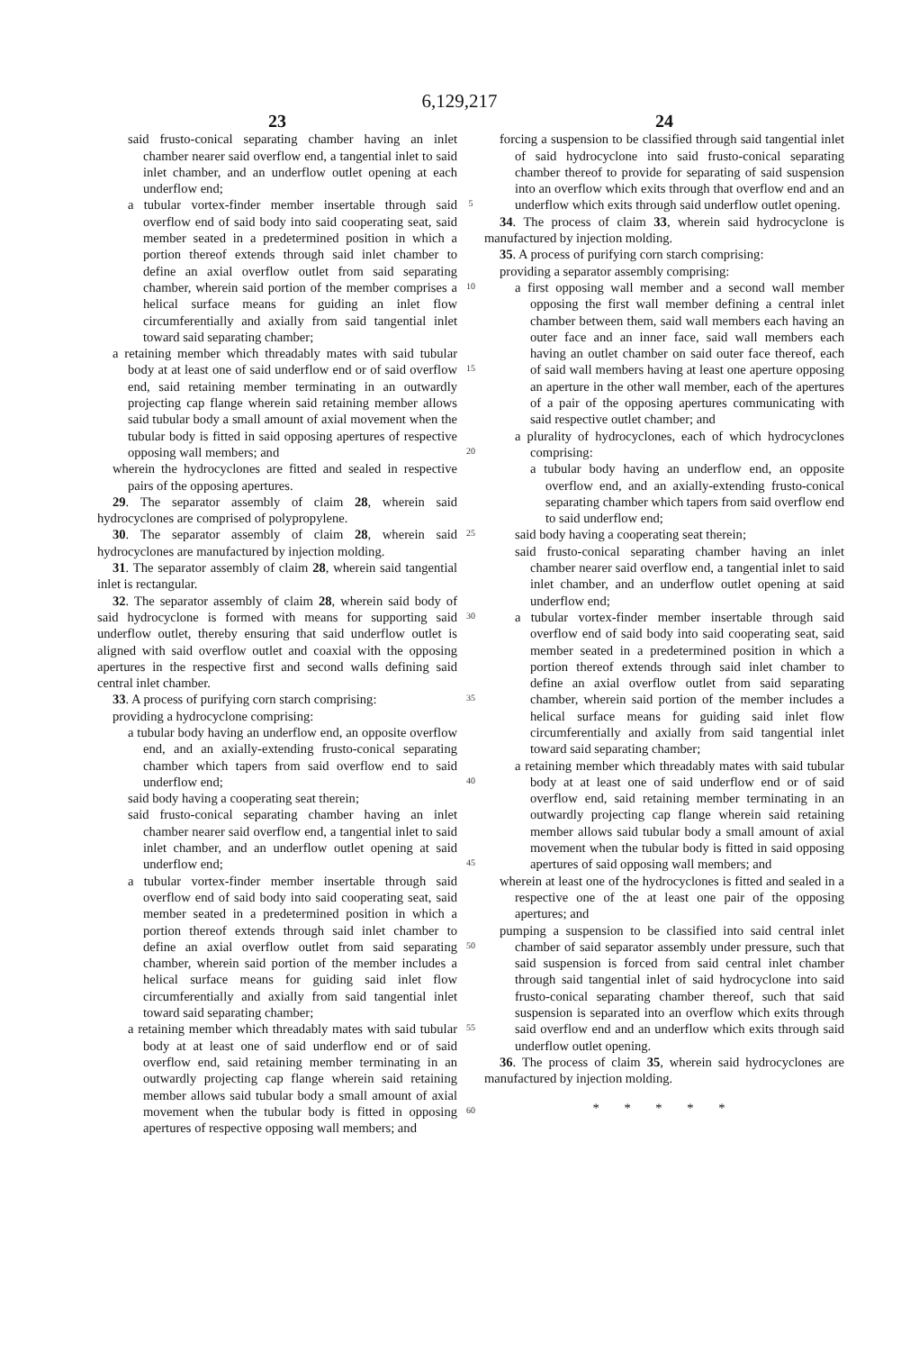6,129,217
23
said frusto-conical separating chamber having an inlet chamber nearer said overflow end, a tangential inlet to said inlet chamber, and an underflow outlet opening at each underflow end;
a tubular vortex-finder member insertable through said overflow end of said body into said cooperating seat, said member seated in a predetermined position in which a portion thereof extends through said inlet chamber to define an axial overflow outlet from said separating chamber, wherein said portion of the member comprises a helical surface means for guiding an inlet flow circumferentially and axially from said tangential inlet toward said separating chamber;
a retaining member which threadably mates with said tubular body at at least one of said underflow end or of said overflow end, said retaining member terminating in an outwardly projecting cap flange wherein said retaining member allows said tubular body a small amount of axial movement when the tubular body is fitted in said opposing apertures of respective opposing wall members; and
wherein the hydrocyclones are fitted and sealed in respective pairs of the opposing apertures.
29. The separator assembly of claim 28, wherein said hydrocyclones are comprised of polypropylene.
30. The separator assembly of claim 28, wherein said hydrocyclones are manufactured by injection molding.
31. The separator assembly of claim 28, wherein said tangential inlet is rectangular.
32. The separator assembly of claim 28, wherein said body of said hydrocyclone is formed with means for supporting said underflow outlet, thereby ensuring that said underflow outlet is aligned with said overflow outlet and coaxial with the opposing apertures in the respective first and second walls defining said central inlet chamber.
33. A process of purifying corn starch comprising:
providing a hydrocyclone comprising:
a tubular body having an underflow end, an opposite overflow end, and an axially-extending frusto-conical separating chamber which tapers from said overflow end to said underflow end;
said body having a cooperating seat therein;
said frusto-conical separating chamber having an inlet chamber nearer said overflow end, a tangential inlet to said inlet chamber, and an underflow outlet opening at said underflow end;
a tubular vortex-finder member insertable through said overflow end of said body into said cooperating seat, said member seated in a predetermined position in which a portion thereof extends through said inlet chamber to define an axial overflow outlet from said separating chamber, wherein said portion of the member includes a helical surface means for guiding said inlet flow circumferentially and axially from said tangential inlet toward said separating chamber;
a retaining member which threadably mates with said tubular body at at least one of said underflow end or of said overflow end, said retaining member terminating in an outwardly projecting cap flange wherein said retaining member allows said tubular body a small amount of axial movement when the tubular body is fitted in opposing apertures of respective opposing wall members; and
5
10
15
20
25
30
35
40
45
50
55
60
24
forcing a suspension to be classified through said tangential inlet of said hydrocyclone into said frusto-conical separating chamber thereof to provide for separating of said suspension into an overflow which exits through that overflow end and an underflow which exits through said underflow outlet opening.
34. The process of claim 33, wherein said hydrocyclone is manufactured by injection molding.
35. A process of purifying corn starch comprising:
providing a separator assembly comprising:
a first opposing wall member and a second wall member opposing the first wall member defining a central inlet chamber between them, said wall members each having an outer face and an inner face, said wall members each having an outlet chamber on said outer face thereof, each of said wall members having at least one aperture opposing an aperture in the other wall member, each of the apertures of a pair of the opposing apertures communicating with said respective outlet chamber; and
a plurality of hydrocyclones, each of which hydrocyclones comprising:
a tubular body having an underflow end, an opposite overflow end, and an axially-extending frusto-conical separating chamber which tapers from said overflow end to said underflow end;
said body having a cooperating seat therein;
said frusto-conical separating chamber having an inlet chamber nearer said overflow end, a tangential inlet to said inlet chamber, and an underflow outlet opening at said underflow end;
a tubular vortex-finder member insertable through said overflow end of said body into said cooperating seat, said member seated in a predetermined position in which a portion thereof extends through said inlet chamber to define an axial overflow outlet from said separating chamber, wherein said portion of the member includes a helical surface means for guiding said inlet flow circumferentially and axially from said tangential inlet toward said separating chamber;
a retaining member which threadably mates with said tubular body at at least one of said underflow end or of said overflow end, said retaining member terminating in an outwardly projecting cap flange wherein said retaining member allows said tubular body a small amount of axial movement when the tubular body is fitted in said opposing apertures of said opposing wall members; and
wherein at least one of the hydrocyclones is fitted and sealed in a respective one of the at least one pair of the opposing apertures; and
pumping a suspension to be classified into said central inlet chamber of said separator assembly under pressure, such that said suspension is forced from said central inlet chamber through said tangential inlet of said hydrocyclone into said frusto-conical separating chamber thereof, such that said suspension is separated into an overflow which exits through said overflow end and an underflow which exits through said underflow outlet opening.
36. The process of claim 35, wherein said hydrocyclones are manufactured by injection molding.
* * * * *